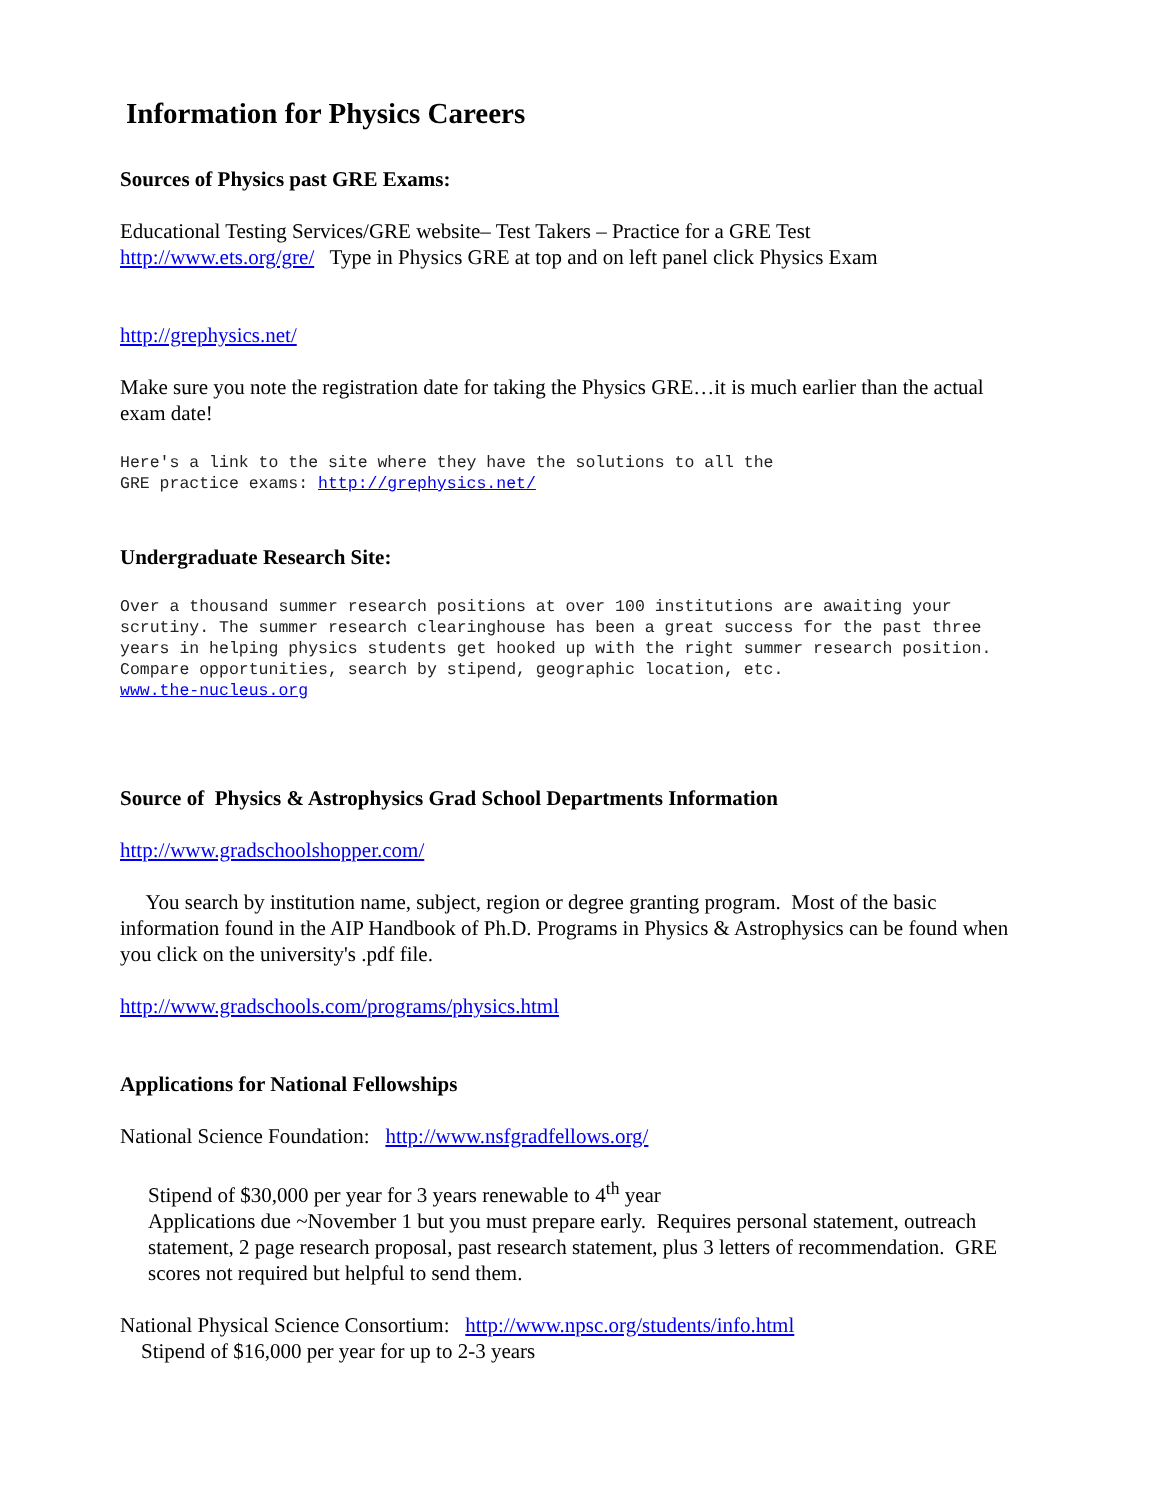Information for Physics Careers
Sources of Physics past GRE Exams:
Educational Testing Services/GRE website– Test Takers – Practice for a GRE Test
http://www.ets.org/gre/ Type in Physics GRE at top and on left panel click Physics Exam
http://grephysics.net/
Make sure you note the registration date for taking the Physics GRE…it is much earlier than the actual exam date!
Here's a link to the site where they have the solutions to all the
GRE practice exams: http://grephysics.net/
Undergraduate Research Site:
Over a thousand summer research positions at over 100 institutions are awaiting your scrutiny. The summer research clearinghouse has been a great success for the past three years in helping physics students get hooked up with the right summer research position. Compare opportunities, search by stipend, geographic location, etc.
www.the-nucleus.org
Source of Physics & Astrophysics Grad School Departments Information
http://www.gradschoolshopper.com/
You search by institution name, subject, region or degree granting program. Most of the basic information found in the AIP Handbook of Ph.D. Programs in Physics & Astrophysics can be found when you click on the university's .pdf file.
http://www.gradschools.com/programs/physics.html
Applications for National Fellowships
National Science Foundation: http://www.nsfgradfellows.org/
Stipend of $30,000 per year for 3 years renewable to 4<sup>th</sup> year
Applications due ~November 1 but you must prepare early. Requires personal statement, outreach statement, 2 page research proposal, past research statement, plus 3 letters of recommendation. GRE scores not required but helpful to send them.
National Physical Science Consortium: http://www.npsc.org/students/info.html
Stipend of $16,000 per year for up to 2-3 years